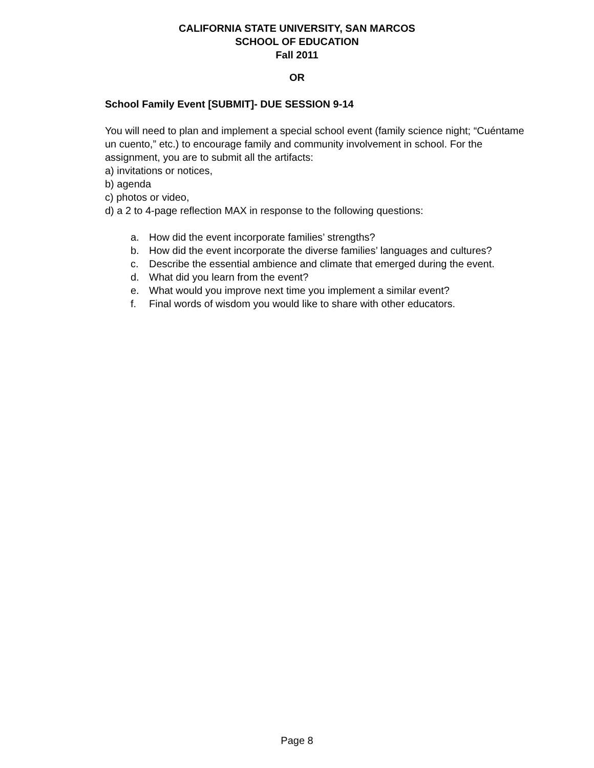CALIFORNIA STATE UNIVERSITY, SAN MARCOS
SCHOOL OF EDUCATION
Fall 2011
OR
School Family Event [SUBMIT]- DUE SESSION 9-14
You will need to plan and implement a special school event (family science night; “Cuéntame un cuento,” etc.) to encourage family and community involvement in school. For the assignment, you are to submit all the artifacts:
a) invitations or notices,
b) agenda
c) photos or video,
d) a 2 to 4-page reflection MAX in response to the following questions:
a. How did the event incorporate families’ strengths?
b. How did the event incorporate the diverse families’ languages and cultures?
c. Describe the essential ambience and climate that emerged during the event.
d. What did you learn from the event?
e. What would you improve next time you implement a similar event?
f. Final words of wisdom you would like to share with other educators.
Page 8